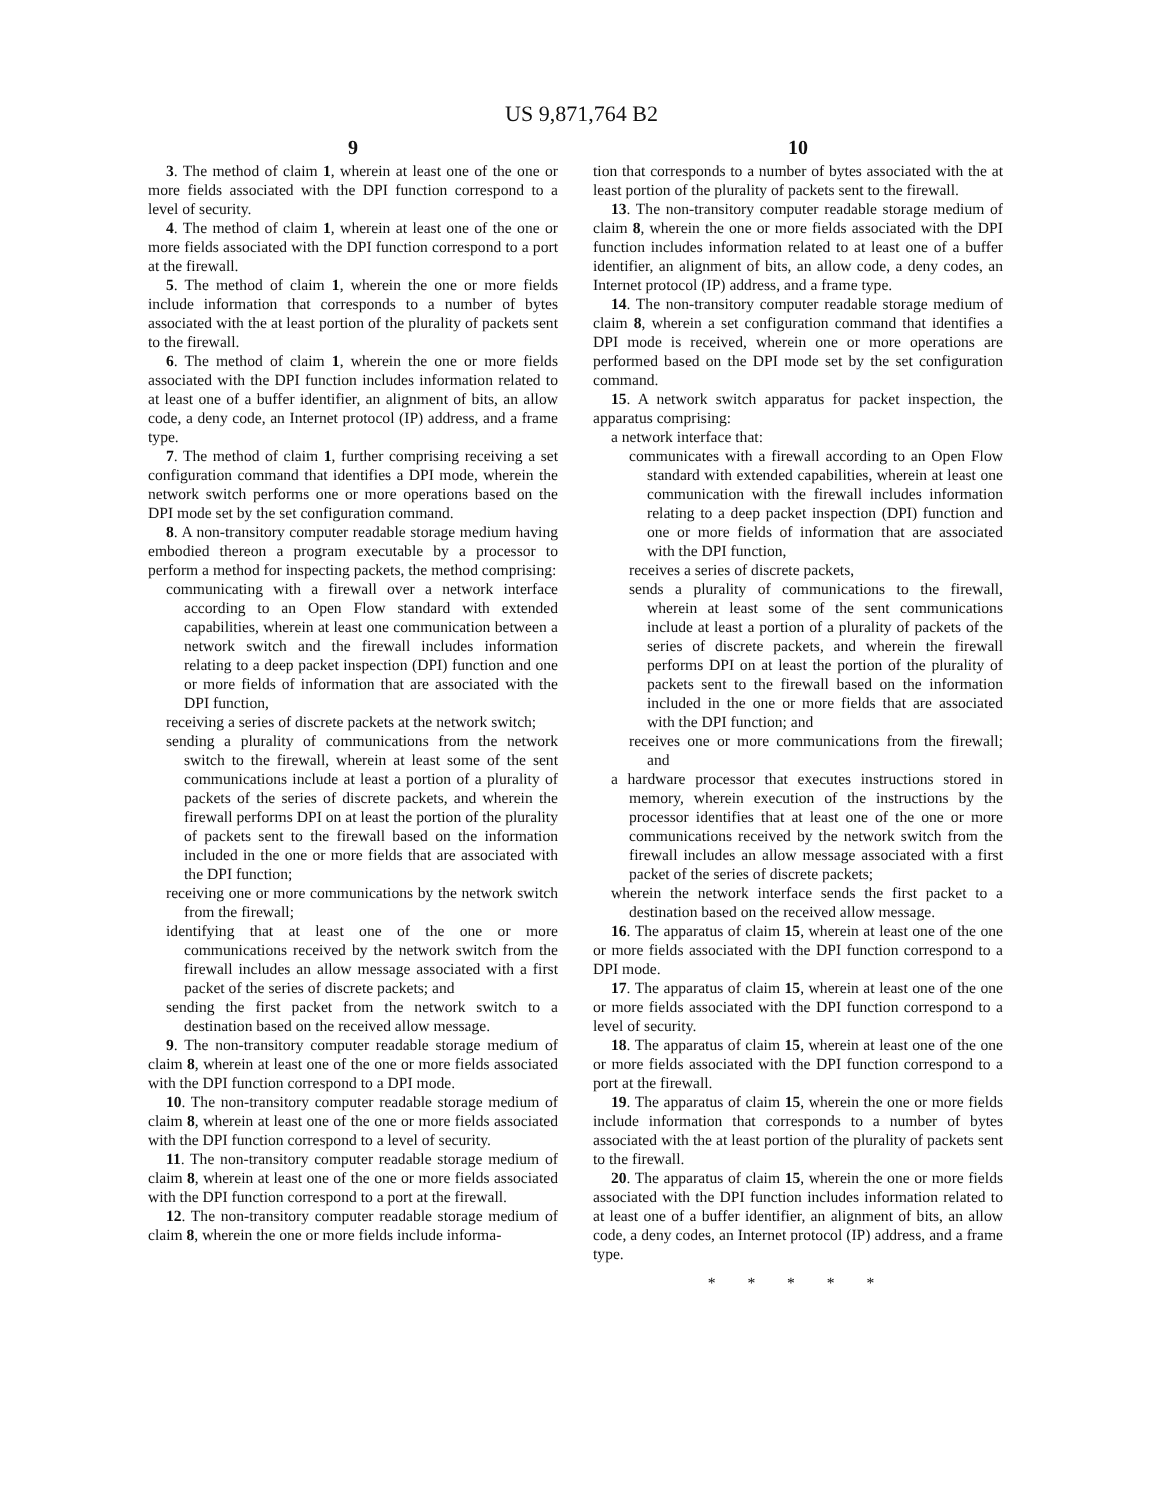US 9,871,764 B2
9
3. The method of claim 1, wherein at least one of the one or more fields associated with the DPI function correspond to a level of security.
4. The method of claim 1, wherein at least one of the one or more fields associated with the DPI function correspond to a port at the firewall.
5. The method of claim 1, wherein the one or more fields include information that corresponds to a number of bytes associated with the at least portion of the plurality of packets sent to the firewall.
6. The method of claim 1, wherein the one or more fields associated with the DPI function includes information related to at least one of a buffer identifier, an alignment of bits, an allow code, a deny code, an Internet protocol (IP) address, and a frame type.
7. The method of claim 1, further comprising receiving a set configuration command that identifies a DPI mode, wherein the network switch performs one or more operations based on the DPI mode set by the set configuration command.
8. A non-transitory computer readable storage medium having embodied thereon a program executable by a processor to perform a method for inspecting packets, the method comprising:
communicating with a firewall over a network interface according to an Open Flow standard with extended capabilities, wherein at least one communication between a network switch and the firewall includes information relating to a deep packet inspection (DPI) function and one or more fields of information that are associated with the DPI function,
receiving a series of discrete packets at the network switch;
sending a plurality of communications from the network switch to the firewall, wherein at least some of the sent communications include at least a portion of a plurality of packets of the series of discrete packets, and wherein the firewall performs DPI on at least the portion of the plurality of packets sent to the firewall based on the information included in the one or more fields that are associated with the DPI function;
receiving one or more communications by the network switch from the firewall;
identifying that at least one of the one or more communications received by the network switch from the firewall includes an allow message associated with a first packet of the series of discrete packets; and
sending the first packet from the network switch to a destination based on the received allow message.
9. The non-transitory computer readable storage medium of claim 8, wherein at least one of the one or more fields associated with the DPI function correspond to a DPI mode.
10. The non-transitory computer readable storage medium of claim 8, wherein at least one of the one or more fields associated with the DPI function correspond to a level of security.
11. The non-transitory computer readable storage medium of claim 8, wherein at least one of the one or more fields associated with the DPI function correspond to a port at the firewall.
12. The non-transitory computer readable storage medium of claim 8, wherein the one or more fields include informa-
10
tion that corresponds to a number of bytes associated with the at least portion of the plurality of packets sent to the firewall.
13. The non-transitory computer readable storage medium of claim 8, wherein the one or more fields associated with the DPI function includes information related to at least one of a buffer identifier, an alignment of bits, an allow code, a deny codes, an Internet protocol (IP) address, and a frame type.
14. The non-transitory computer readable storage medium of claim 8, wherein a set configuration command that identifies a DPI mode is received, wherein one or more operations are performed based on the DPI mode set by the set configuration command.
15. A network switch apparatus for packet inspection, the apparatus comprising:
a network interface that:
communicates with a firewall according to an Open Flow standard with extended capabilities, wherein at least one communication with the firewall includes information relating to a deep packet inspection (DPI) function and one or more fields of information that are associated with the DPI function,
receives a series of discrete packets,
sends a plurality of communications to the firewall, wherein at least some of the sent communications include at least a portion of a plurality of packets of the series of discrete packets, and wherein the firewall performs DPI on at least the portion of the plurality of packets sent to the firewall based on the information included in the one or more fields that are associated with the DPI function; and
receives one or more communications from the firewall; and
a hardware processor that executes instructions stored in memory, wherein execution of the instructions by the processor identifies that at least one of the one or more communications received by the network switch from the firewall includes an allow message associated with a first packet of the series of discrete packets;
wherein the network interface sends the first packet to a destination based on the received allow message.
16. The apparatus of claim 15, wherein at least one of the one or more fields associated with the DPI function correspond to a DPI mode.
17. The apparatus of claim 15, wherein at least one of the one or more fields associated with the DPI function correspond to a level of security.
18. The apparatus of claim 15, wherein at least one of the one or more fields associated with the DPI function correspond to a port at the firewall.
19. The apparatus of claim 15, wherein the one or more fields include information that corresponds to a number of bytes associated with the at least portion of the plurality of packets sent to the firewall.
20. The apparatus of claim 15, wherein the one or more fields associated with the DPI function includes information related to at least one of a buffer identifier, an alignment of bits, an allow code, a deny codes, an Internet protocol (IP) address, and a frame type.
* * * * *